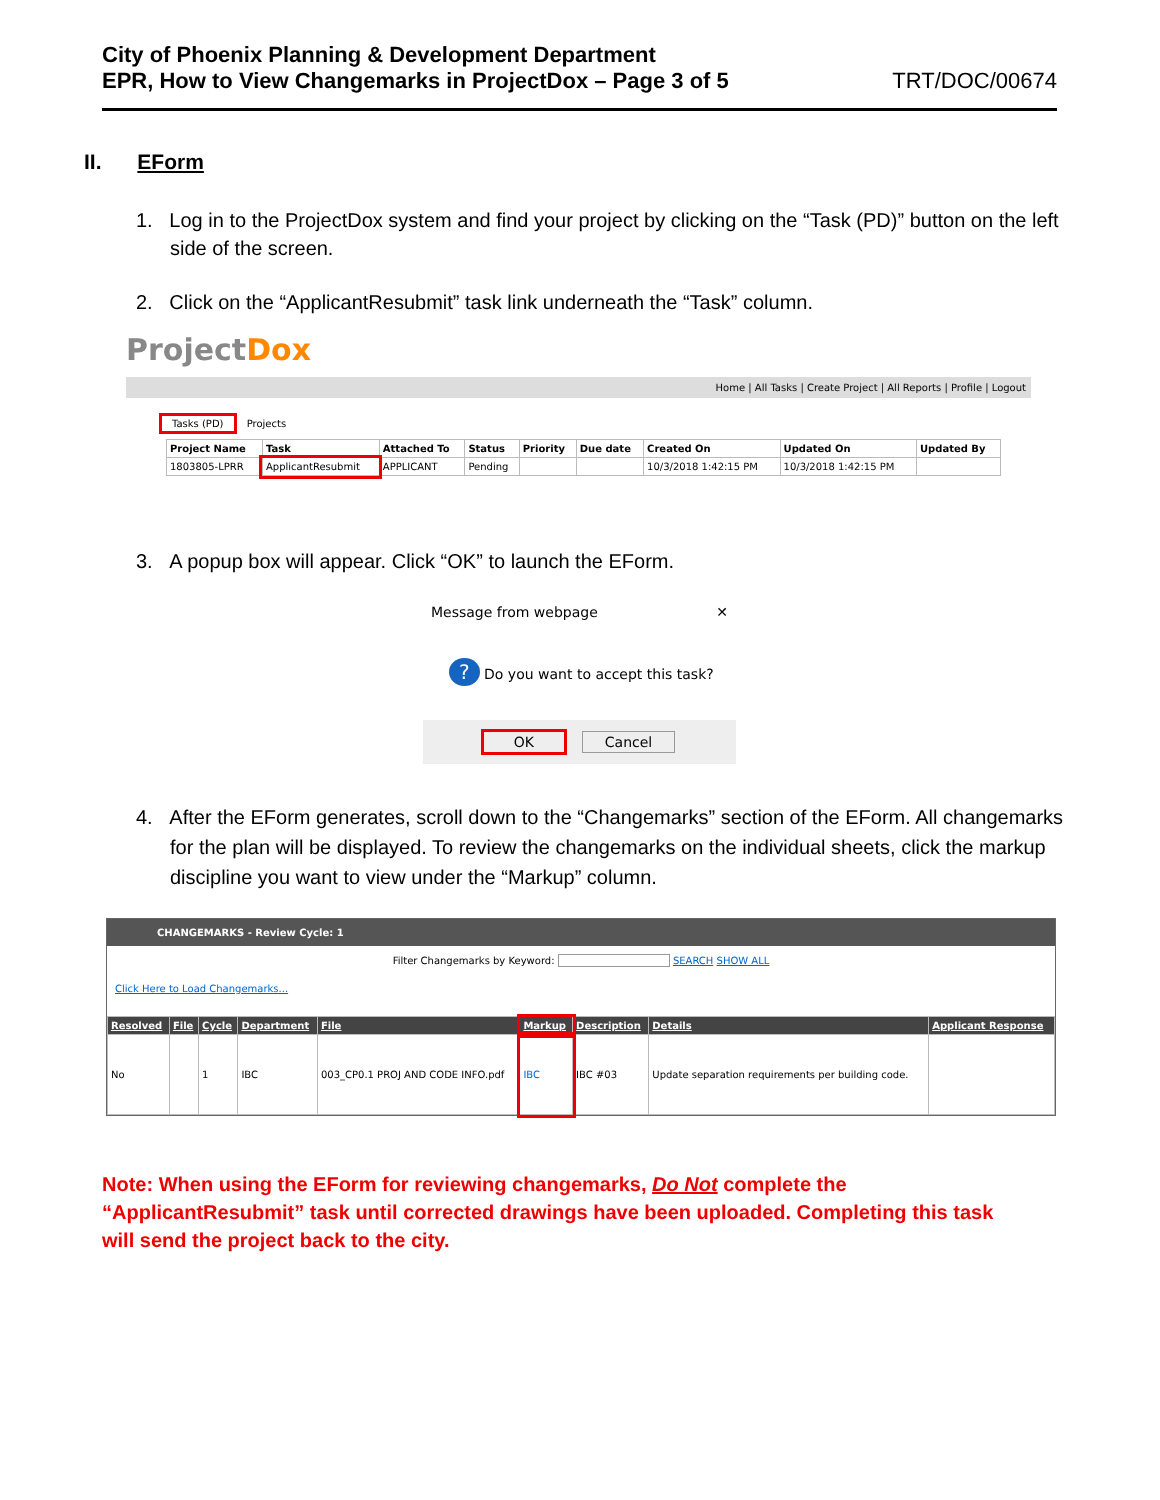City of Phoenix Planning & Development Department
EPR, How to View Changemarks in ProjectDox – Page 3 of 5
TRT/DOC/00674
II. EForm
1. Log in to the ProjectDox system and find your project by clicking on the “Task (PD)” button on the left side of the screen.
2. Click on the “ApplicantResubmit” task link underneath the “Task” column.
ProjectDox
Home | All Tasks | Create Project | All Reports | Profile | Logout
Tasks (PD) Projects
| Project Name | Task | Attached To | Status | Priority | Due date | Created On | Updated On | Updated By |
| --- | --- | --- | --- | --- | --- | --- | --- | --- |
| 1803805-LPRR | ApplicantResubmit | APPLICANT | Pending | | | 10/3/2018 1:42:15 PM | 10/3/2018 1:42:15 PM | |
3. A popup box will appear. Click “OK” to launch the EForm.
Message from webpage ✕
? Do you want to accept this task?
OK Cancel
4. After the EForm generates, scroll down to the “Changemarks” section of the EForm. All changemarks for the plan will be displayed. To review the changemarks on the individual sheets, click the markup discipline you want to view under the “Markup” column.
CHANGEMARKS - Review Cycle: 1
Filter Changemarks by Keyword: SEARCH SHOW ALL
Click Here to Load Changemarks...
| Resolved | File | Cycle | Department | File | Markup | Description | Details | Applicant Response |
| --- | --- | --- | --- | --- | --- | --- | --- | --- |
| No | | 1 | IBC | 003_CP0.1 PROJ AND CODE INFO.pdf | IBC | IBC #03 | Update separation requirements per building code. | |
Note: When using the EForm for reviewing changemarks, Do Not complete the “ApplicantResubmit” task until corrected drawings have been uploaded. Completing this task will send the project back to the city.